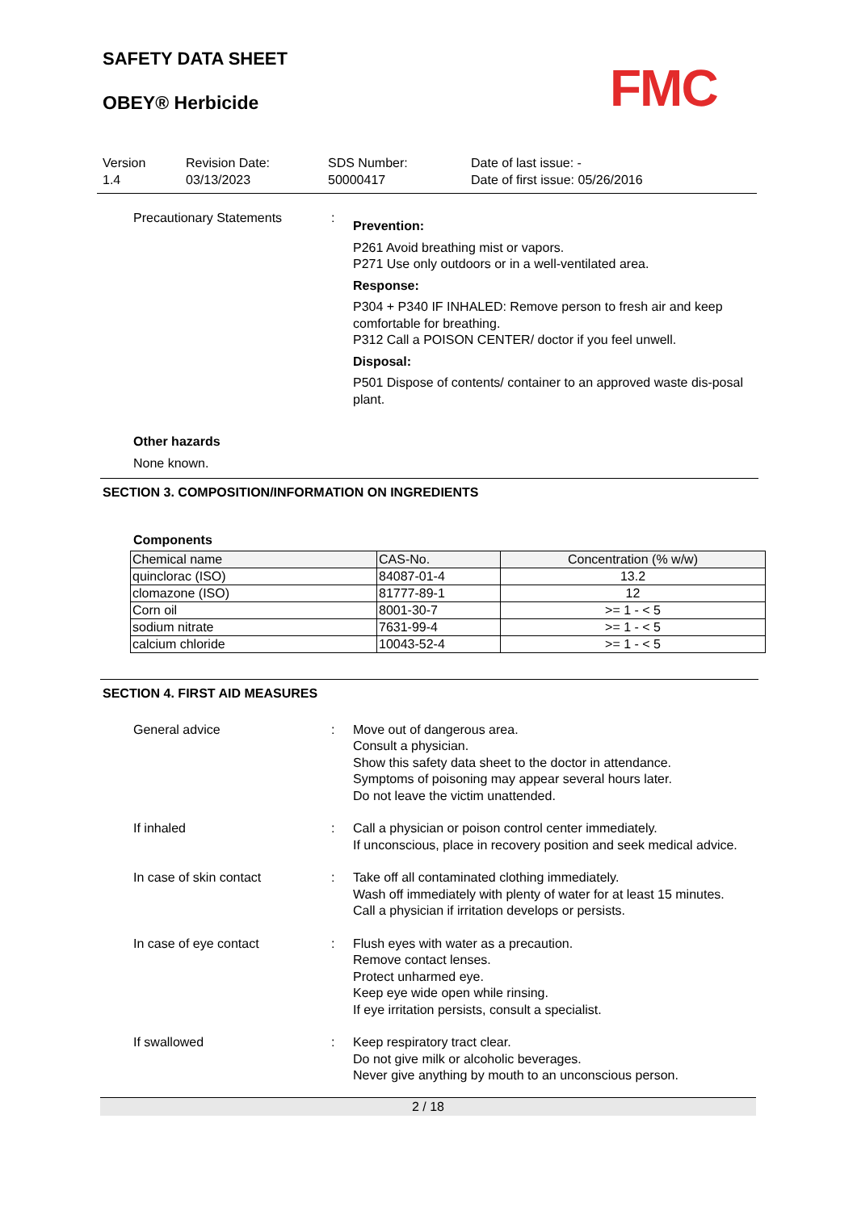FMC
SAFETY DATA SHEET
OBEY® Herbicide
Version
1.4
Revision Date:
03/13/2023
SDS Number:
50000417
Date of last issue: -
Date of first issue: 05/26/2016
Precautionary Statements :
Prevention:
P261 Avoid breathing mist or vapors.
P271 Use only outdoors or in a well-ventilated area.
Response:
P304 + P340 IF INHALED: Remove person to fresh air and keep comfortable for breathing.
P312 Call a POISON CENTER/ doctor if you feel unwell.
Disposal:
P501 Dispose of contents/ container to an approved waste dis-posal plant.
Other hazards
None known.
SECTION 3. COMPOSITION/INFORMATION ON INGREDIENTS
Components
| Chemical name | CAS-No. | Concentration (% w/w) |
| --- | --- | --- |
| quinclorac (ISO) | 84087-01-4 | 13.2 |
| clomazone (ISO) | 81777-89-1 | 12 |
| Corn oil | 8001-30-7 | >= 1 - < 5 |
| sodium nitrate | 7631-99-4 | >= 1 - < 5 |
| calcium chloride | 10043-52-4 | >= 1 - < 5 |
SECTION 4. FIRST AID MEASURES
General advice : Move out of dangerous area.
Consult a physician.
Show this safety data sheet to the doctor in attendance.
Symptoms of poisoning may appear several hours later.
Do not leave the victim unattended.
If inhaled : Call a physician or poison control center immediately.
If unconscious, place in recovery position and seek medical advice.
In case of skin contact : Take off all contaminated clothing immediately.
Wash off immediately with plenty of water for at least 15 minutes.
Call a physician if irritation develops or persists.
In case of eye contact : Flush eyes with water as a precaution.
Remove contact lenses.
Protect unharmed eye.
Keep eye wide open while rinsing.
If eye irritation persists, consult a specialist.
If swallowed : Keep respiratory tract clear.
Do not give milk or alcoholic beverages.
Never give anything by mouth to an unconscious person.
2 / 18